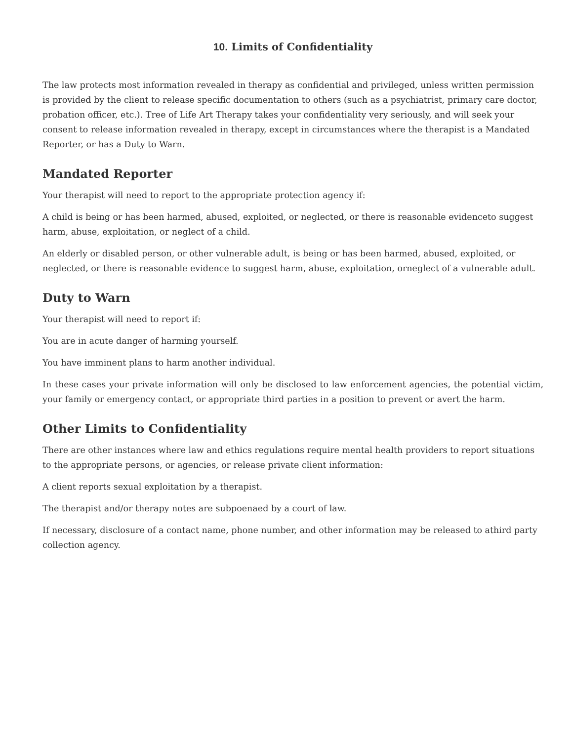10. Limits of Confidentiality
The law protects most information revealed in therapy as confidential and privileged, unless written permission is provided by the client to release specific documentation to others (such as a psychiatrist, primary care doctor, probation officer, etc.). Tree of Life Art Therapy takes your confidentiality very seriously, and will seek your consent to release information revealed in therapy, except in circumstances where the therapist is a Mandated Reporter, or has a Duty to Warn.
Mandated Reporter
Your therapist will need to report to the appropriate protection agency if:
A child is being or has been harmed, abused, exploited, or neglected, or there is reasonable evidenceto suggest harm, abuse, exploitation, or neglect of a child.
An elderly or disabled person, or other vulnerable adult, is being or has been harmed, abused, exploited, or neglected, or there is reasonable evidence to suggest harm, abuse, exploitation, orneglect of a vulnerable adult.
Duty to Warn
Your therapist will need to report if:
You are in acute danger of harming yourself.
You have imminent plans to harm another individual.
In these cases your private information will only be disclosed to law enforcement agencies, the potential victim, your family or emergency contact, or appropriate third parties in a position to prevent or avert the harm.
Other Limits to Confidentiality
There are other instances where law and ethics regulations require mental health providers to report situations to the appropriate persons, or agencies, or release private client information:
A client reports sexual exploitation by a therapist.
The therapist and/or therapy notes are subpoenaed by a court of law.
If necessary, disclosure of a contact name, phone number, and other information may be released to athird party collection agency.